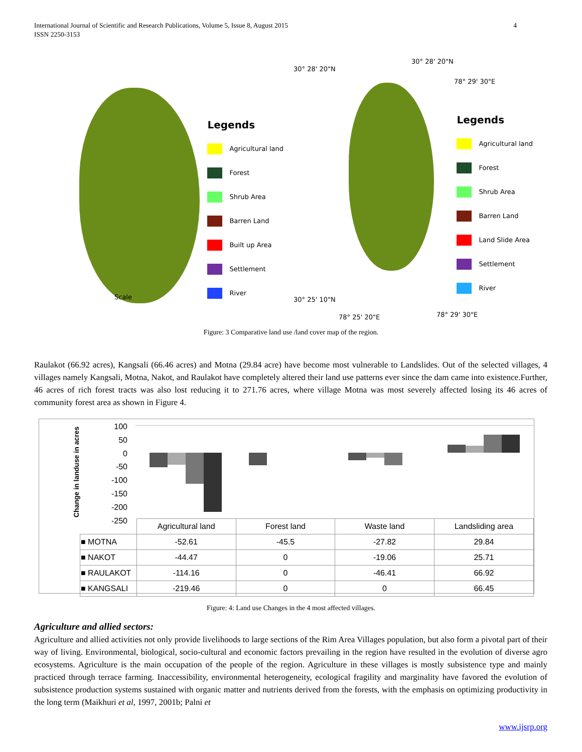International Journal of Scientific and Research Publications, Volume 5, Issue 8, August 2015
ISSN 2250-3153
4
Scale
Legends
Agricultural land
Forest
Shrub Area
Barren Land
Built up Area
Settlement
River
30° 28' 20"N
30° 28' 20"N
78° 29' 30"E
30° 25' 10"N
78° 25' 20"E 78° 29' 30"E
Legends
Agricultural land
Forest
Shrub Area
Barren Land
Land Slide Area
Settlement
River
Figure: 3 Comparative land use /land cover map of the region.
Raulakot (66.92 acres), Kangsali (66.46 acres) and Motna (29.84 acre) have become most vulnerable to Landslides. Out of the selected villages, 4 villages namely Kangsali, Motna, Nakot, and Raulakot have completely altered their land use patterns ever since the dam came into existence.Further, 46 acres of rich forest tracts was also lost reducing it to 271.76 acres, where village Motna was most severely affected losing its 46 acres of community forest area as shown in Figure 4.
Change in landuse in acres
100
50
0
-50
-100
-150
-200
-250
| | Agricultural land | Forest land | Waste land | Landsliding area |
| ■ MOTNA | -52.61 | -45.5 | -27.82 | 29.84 |
| ■ NAKOT | -44.47 | 0 | -19.06 | 25.71 |
| ■ RAULAKOT | -114.16 | 0 | -46.41 | 66.92 |
| ■ KANGSALI | -219.46 | 0 | 0 | 66.45 |
Figure: 4: Land use Changes in the 4 most affected villages.
Agriculture and allied sectors:
Agriculture and allied activities not only provide livelihoods to large sections of the Rim Area Villages population, but also form a pivotal part of their way of living. Environmental, biological, socio-cultural and economic factors prevailing in the region have resulted in the evolution of diverse agro ecosystems. Agriculture is the main occupation of the people of the region. Agriculture in these villages is mostly subsistence type and mainly practiced through terrace farming. Inaccessibility, environmental heterogeneity, ecological fragility and marginality have favored the evolution of subsistence production systems sustained with organic matter and nutrients derived from the forests, with the emphasis on optimizing productivity in the long term (Maikhuri et al, 1997, 2001b; Palni et
www.ijsrp.org